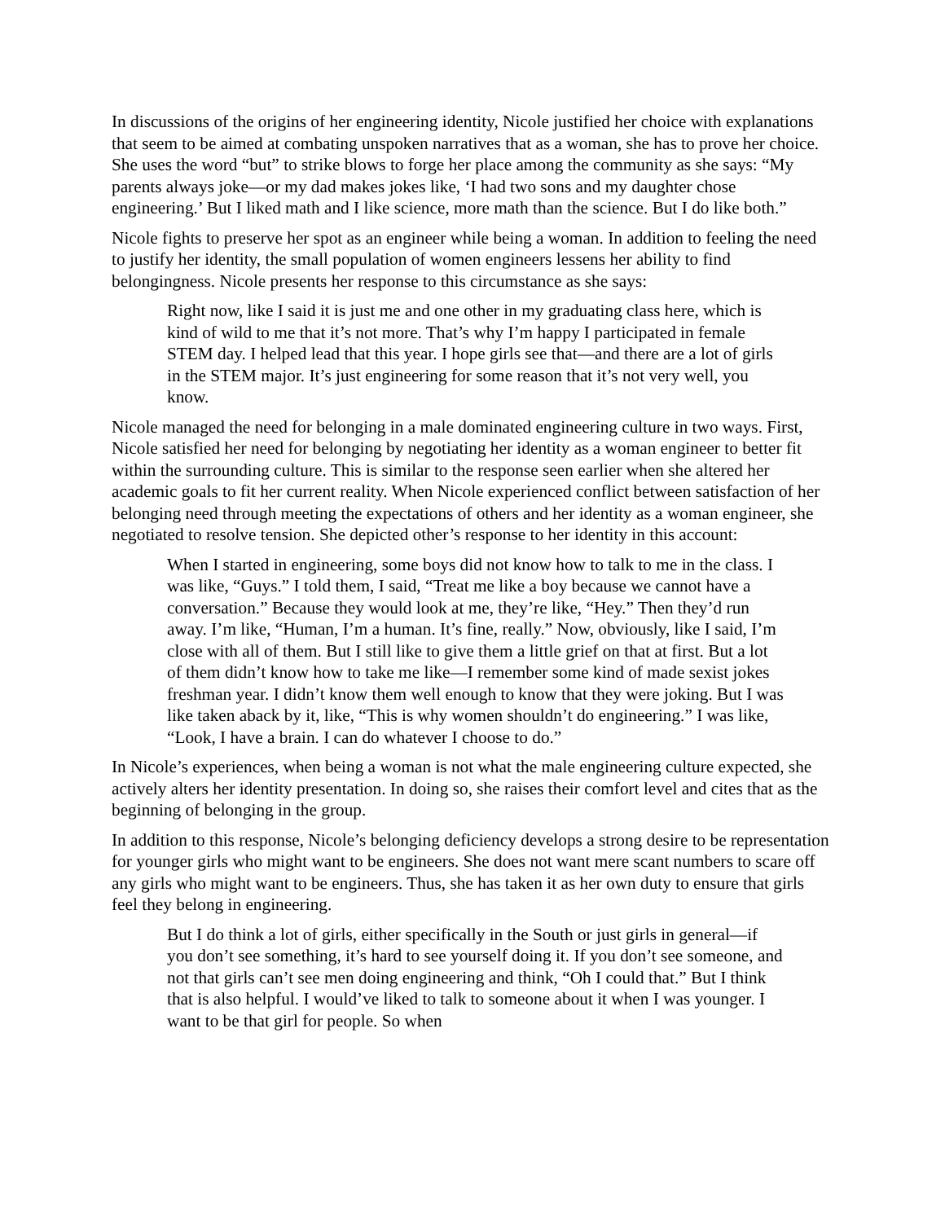In discussions of the origins of her engineering identity, Nicole justified her choice with explanations that seem to be aimed at combating unspoken narratives that as a woman, she has to prove her choice. She uses the word “but” to strike blows to forge her place among the community as she says: “My parents always joke—or my dad makes jokes like, ‘I had two sons and my daughter chose engineering.’ But I liked math and I like science, more math than the science. But I do like both.”
Nicole fights to preserve her spot as an engineer while being a woman. In addition to feeling the need to justify her identity, the small population of women engineers lessens her ability to find belongingness. Nicole presents her response to this circumstance as she says:
Right now, like I said it is just me and one other in my graduating class here, which is kind of wild to me that it’s not more. That’s why I’m happy I participated in female STEM day. I helped lead that this year. I hope girls see that—and there are a lot of girls in the STEM major. It’s just engineering for some reason that it’s not very well, you know.
Nicole managed the need for belonging in a male dominated engineering culture in two ways. First, Nicole satisfied her need for belonging by negotiating her identity as a woman engineer to better fit within the surrounding culture. This is similar to the response seen earlier when she altered her academic goals to fit her current reality. When Nicole experienced conflict between satisfaction of her belonging need through meeting the expectations of others and her identity as a woman engineer, she negotiated to resolve tension. She depicted other’s response to her identity in this account:
When I started in engineering, some boys did not know how to talk to me in the class. I was like, “Guys.” I told them, I said, “Treat me like a boy because we cannot have a conversation.” Because they would look at me, they’re like, “Hey.” Then they’d run away. I’m like, “Human, I’m a human. It’s fine, really.” Now, obviously, like I said, I’m close with all of them. But I still like to give them a little grief on that at first. But a lot of them didn’t know how to take me like—I remember some kind of made sexist jokes freshman year. I didn’t know them well enough to know that they were joking. But I was like taken aback by it, like, “This is why women shouldn’t do engineering.” I was like, “Look, I have a brain. I can do whatever I choose to do.”
In Nicole’s experiences, when being a woman is not what the male engineering culture expected, she actively alters her identity presentation. In doing so, she raises their comfort level and cites that as the beginning of belonging in the group.
In addition to this response, Nicole’s belonging deficiency develops a strong desire to be representation for younger girls who might want to be engineers. She does not want mere scant numbers to scare off any girls who might want to be engineers. Thus, she has taken it as her own duty to ensure that girls feel they belong in engineering.
But I do think a lot of girls, either specifically in the South or just girls in general—if you don’t see something, it’s hard to see yourself doing it. If you don’t see someone, and not that girls can’t see men doing engineering and think, “Oh I could that.” But I think that is also helpful. I would’ve liked to talk to someone about it when I was younger. I want to be that girl for people. So when